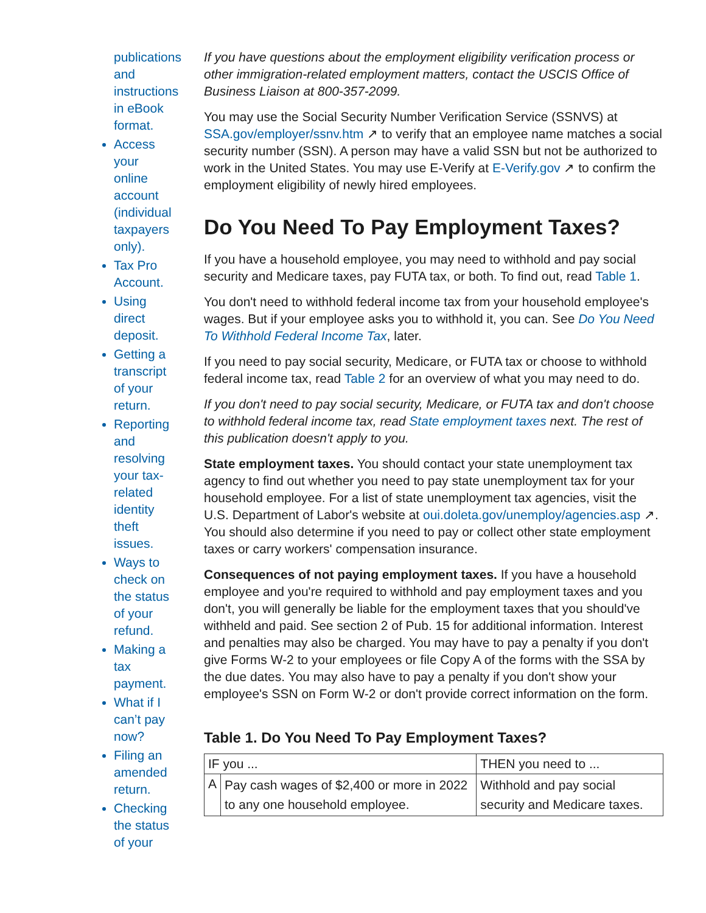publications and instructions in eBook format.
Access your online account (individual taxpayers only).
Tax Pro Account.
Using direct deposit.
Getting a transcript of your return.
Reporting and resolving your tax-related identity theft issues.
Ways to check on the status of your refund.
Making a tax payment.
What if I can’t pay now?
Filing an amended return.
Checking the status of your
If you have questions about the employment eligibility verification process or other immigration-related employment matters, contact the USCIS Office of Business Liaison at 800-357-2099.
You may use the Social Security Number Verification Service (SSNVS) at SSA.gov/employer/ssnv.htm ↗ to verify that an employee name matches a social security number (SSN). A person may have a valid SSN but not be authorized to work in the United States. You may use E-Verify at E-Verify.gov ↗ to confirm the employment eligibility of newly hired employees.
Do You Need To Pay Employment Taxes?
If you have a household employee, you may need to withhold and pay social security and Medicare taxes, pay FUTA tax, or both. To find out, read Table 1.
You don't need to withhold federal income tax from your household employee's wages. But if your employee asks you to withhold it, you can. See Do You Need To Withhold Federal Income Tax, later.
If you need to pay social security, Medicare, or FUTA tax or choose to withhold federal income tax, read Table 2 for an overview of what you may need to do.
If you don't need to pay social security, Medicare, or FUTA tax and don't choose to withhold federal income tax, read State employment taxes next. The rest of this publication doesn't apply to you.
State employment taxes. You should contact your state unemployment tax agency to find out whether you need to pay state unemployment tax for your household employee. For a list of state unemployment tax agencies, visit the U.S. Department of Labor's website at oui.doleta.gov/unemploy/agencies.asp ↗. You should also determine if you need to pay or collect other state employment taxes or carry workers' compensation insurance.
Consequences of not paying employment taxes. If you have a household employee and you're required to withhold and pay employment taxes and you don't, you will generally be liable for the employment taxes that you should've withheld and paid. See section 2 of Pub. 15 for additional information. Interest and penalties may also be charged. You may have to pay a penalty if you don't give Forms W-2 to your employees or file Copy A of the forms with the SSA by the due dates. You may also have to pay a penalty if you don't show your employee's SSN on Form W-2 or don't provide correct information on the form.
Table 1. Do You Need To Pay Employment Taxes?
| IF you ... | | THEN you need to ... |
| --- | --- | --- |
| A | Pay cash wages of $2,400 or more in 2022 to any one household employee. | Withhold and pay social security and Medicare taxes. |